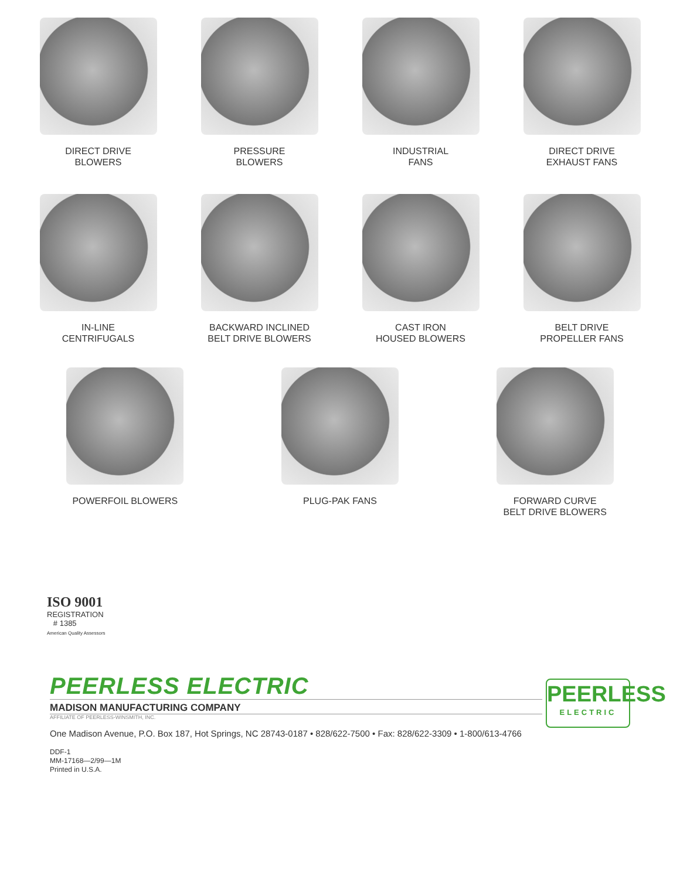DIRECT DRIVE
BLOWERS
PRESSURE
BLOWERS
INDUSTRIAL
FANS
DIRECT DRIVE
EXHAUST FANS
IN-LINE
CENTRIFUGALS
BACKWARD INCLINED
BELT DRIVE BLOWERS
CAST IRON
HOUSED BLOWERS
BELT DRIVE
PROPELLER FANS
POWERFOIL BLOWERS PLUG-PAK FANS FORWARD CURVE
BELT DRIVE BLOWERS
ISO 9001
REGISTRATION
# 1385
American Quality Assessors
PEERLESS
ELECTRIC
PEERLESS ELECTRIC
MADISON MANUFACTURING COMPANY
AFFILIATE OF PEERLESS-WINSMITH, INC.
One Madison Avenue, P.O. Box 187, Hot Springs, NC 28743-0187 • 828/622-7500 • Fax: 828/622-3309 • 1-800/613-4766
DDF-1
MM-17168—2/99—1M
Printed in U.S.A.